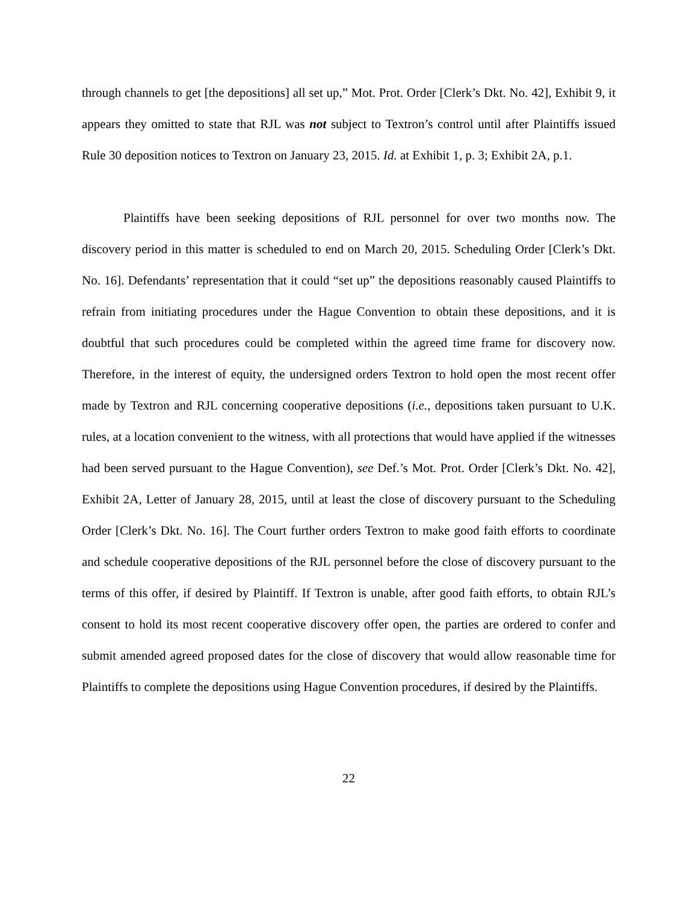through channels to get [the depositions] all set up,” Mot. Prot. Order [Clerk’s Dkt. No. 42], Exhibit 9, it appears they omitted to state that RJL was not subject to Textron’s control until after Plaintiffs issued Rule 30 deposition notices to Textron on January 23, 2015. Id. at Exhibit 1, p. 3; Exhibit 2A, p.1.
Plaintiffs have been seeking depositions of RJL personnel for over two months now. The discovery period in this matter is scheduled to end on March 20, 2015. Scheduling Order [Clerk’s Dkt. No. 16]. Defendants’ representation that it could “set up” the depositions reasonably caused Plaintiffs to refrain from initiating procedures under the Hague Convention to obtain these depositions, and it is doubtful that such procedures could be completed within the agreed time frame for discovery now. Therefore, in the interest of equity, the undersigned orders Textron to hold open the most recent offer made by Textron and RJL concerning cooperative depositions (i.e., depositions taken pursuant to U.K. rules, at a location convenient to the witness, with all protections that would have applied if the witnesses had been served pursuant to the Hague Convention), see Def.’s Mot. Prot. Order [Clerk’s Dkt. No. 42], Exhibit 2A, Letter of January 28, 2015, until at least the close of discovery pursuant to the Scheduling Order [Clerk’s Dkt. No. 16]. The Court further orders Textron to make good faith efforts to coordinate and schedule cooperative depositions of the RJL personnel before the close of discovery pursuant to the terms of this offer, if desired by Plaintiff. If Textron is unable, after good faith efforts, to obtain RJL’s consent to hold its most recent cooperative discovery offer open, the parties are ordered to confer and submit amended agreed proposed dates for the close of discovery that would allow reasonable time for Plaintiffs to complete the depositions using Hague Convention procedures, if desired by the Plaintiffs.
22